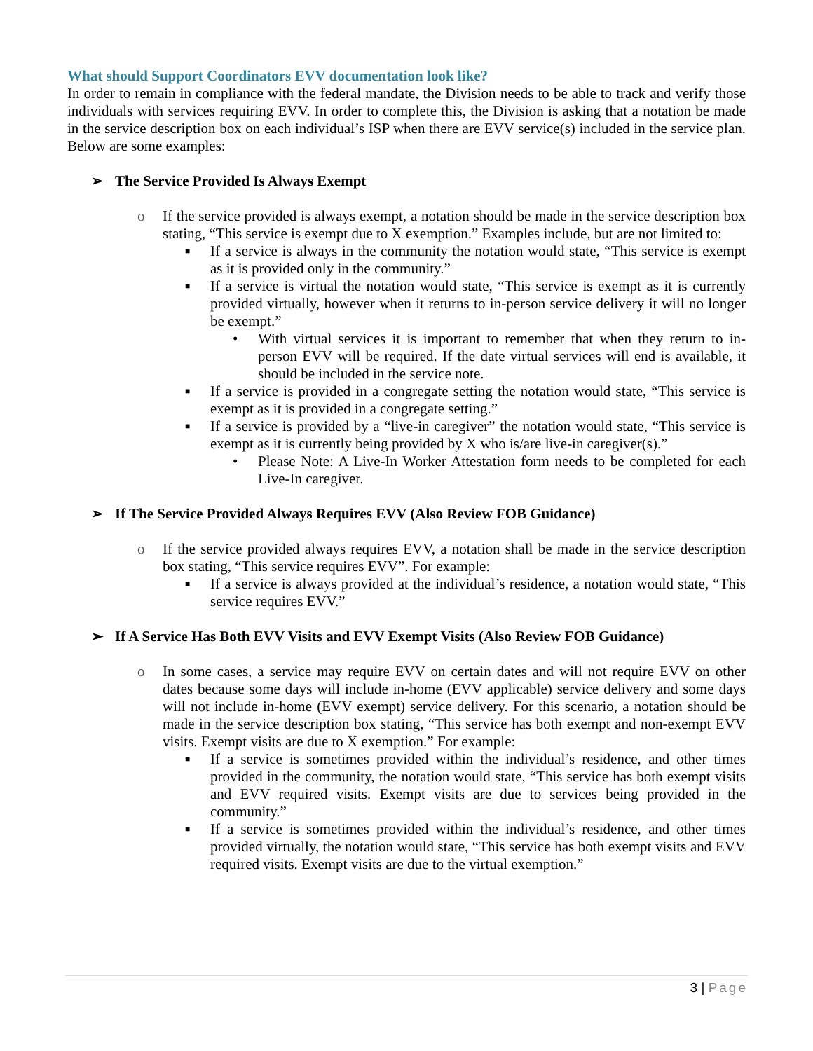What should Support Coordinators EVV documentation look like?
In order to remain in compliance with the federal mandate, the Division needs to be able to track and verify those individuals with services requiring EVV. In order to complete this, the Division is asking that a notation be made in the service description box on each individual’s ISP when there are EVV service(s) included in the service plan. Below are some examples:
➢ The Service Provided Is Always Exempt
o If the service provided is always exempt, a notation should be made in the service description box stating, “This service is exempt due to X exemption.” Examples include, but are not limited to:
■
If a service is always in the community the notation would state, “This service is exempt as it is provided only in the community.”
■
If a service is virtual the notation would state, “This service is exempt as it is currently provided virtually, however when it returns to in-person service delivery it will no longer be exempt.”
• With virtual services it is important to remember that when they return to in-person EVV will be required. If the date virtual services will end is available, it should be included in the service note.
■
If a service is provided in a congregate setting the notation would state, “This service is exempt as it is provided in a congregate setting.”
■
If a service is provided by a “live-in caregiver” the notation would state, “This service is exempt as it is currently being provided by X who is/are live-in caregiver(s).”
• Please Note: A Live-In Worker Attestation form needs to be completed for each Live-In caregiver.
➢ If The Service Provided Always Requires EVV (Also Review FOB Guidance)
o If the service provided always requires EVV, a notation shall be made in the service description box stating, “This service requires EVV”. For example:
■
If a service is always provided at the individual’s residence, a notation would state, “This service requires EVV.”
➢ If A Service Has Both EVV Visits and EVV Exempt Visits (Also Review FOB Guidance)
o In some cases, a service may require EVV on certain dates and will not require EVV on other dates because some days will include in-home (EVV applicable) service delivery and some days will not include in-home (EVV exempt) service delivery. For this scenario, a notation should be made in the service description box stating, “This service has both exempt and non-exempt EVV visits. Exempt visits are due to X exemption.” For example:
■
If a service is sometimes provided within the individual’s residence, and other times provided in the community, the notation would state, “This service has both exempt visits and EVV required visits. Exempt visits are due to services being provided in the community.”
■
If a service is sometimes provided within the individual’s residence, and other times provided virtually, the notation would state, “This service has both exempt visits and EVV required visits. Exempt visits are due to the virtual exemption.”
3 | Page